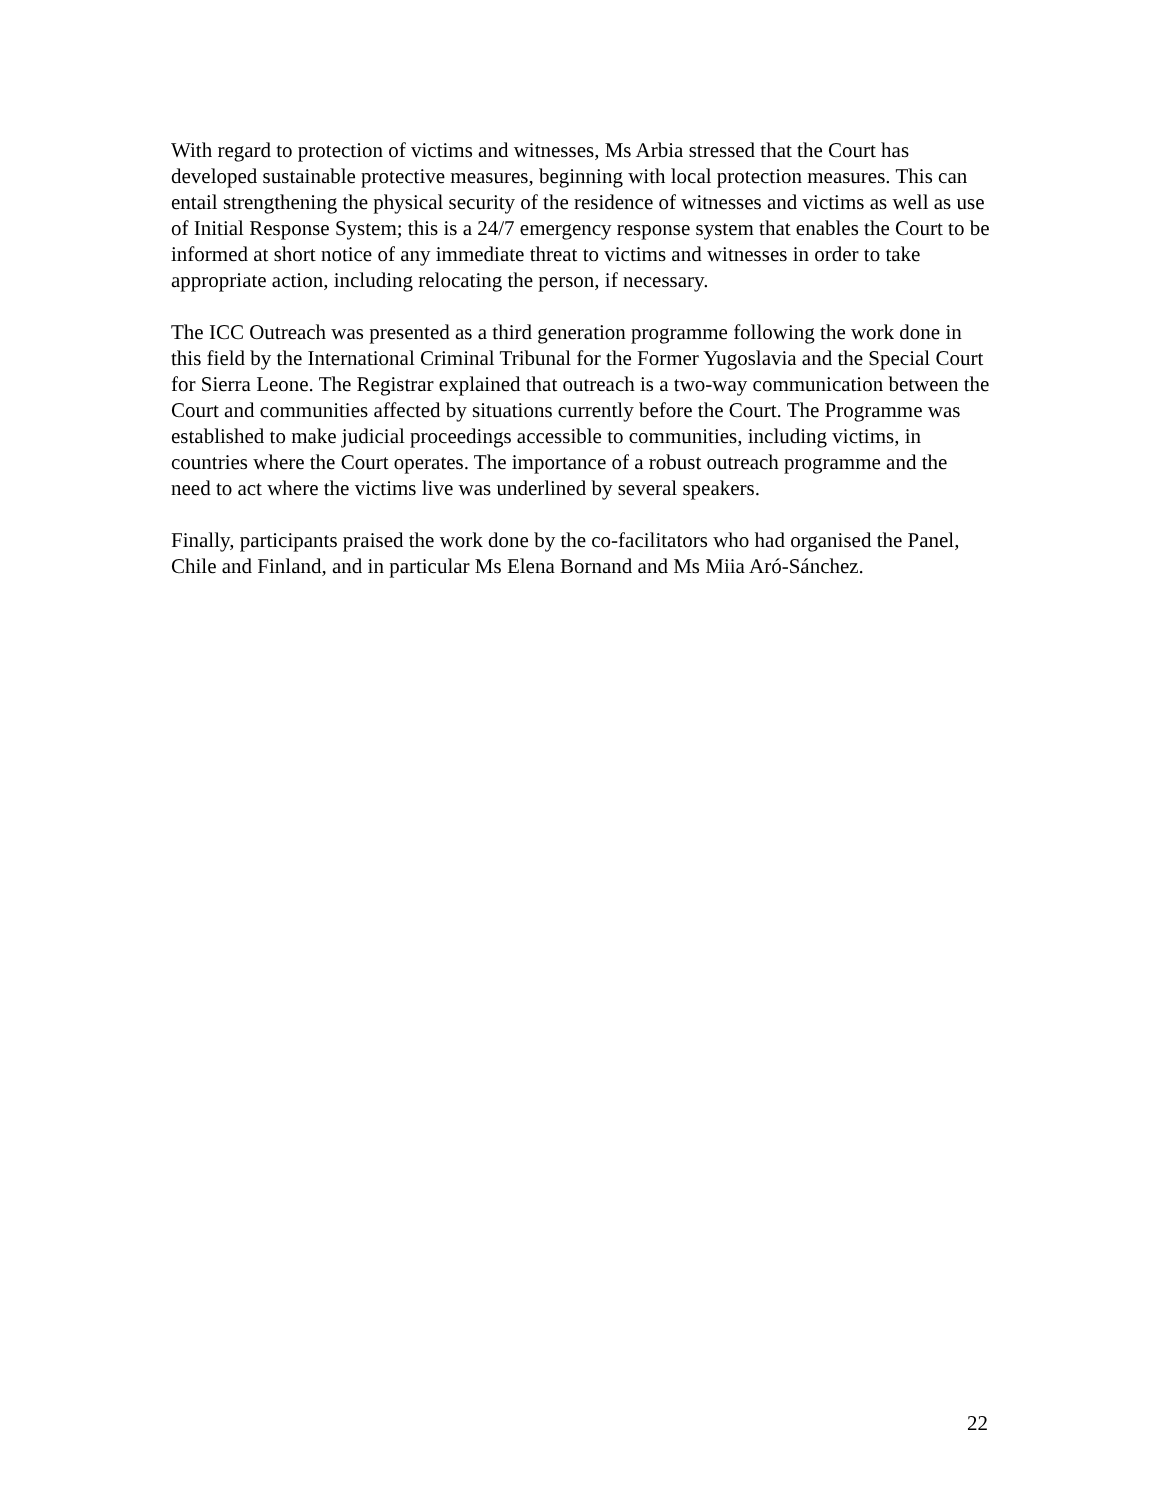With regard to protection of victims and witnesses, Ms Arbia stressed that the Court has developed sustainable protective measures, beginning with local protection measures. This can entail strengthening the physical security of the residence of witnesses and victims as well as use of Initial Response System; this is a 24/7 emergency response system that enables the Court to be informed at short notice of any immediate threat to victims and witnesses in order to take appropriate action, including relocating the person, if necessary.
The ICC Outreach was presented as a third generation programme following the work done in this field by the International Criminal Tribunal for the Former Yugoslavia and the Special Court for Sierra Leone. The Registrar explained that outreach is a two-way communication between the Court and communities affected by situations currently before the Court. The Programme was established to make judicial proceedings accessible to communities, including victims, in countries where the Court operates. The importance of a robust outreach programme and the need to act where the victims live was underlined by several speakers.
Finally, participants praised the work done by the co-facilitators who had organised the Panel, Chile and Finland, and in particular Ms Elena Bornand and Ms Miia Aró-Sánchez.
22